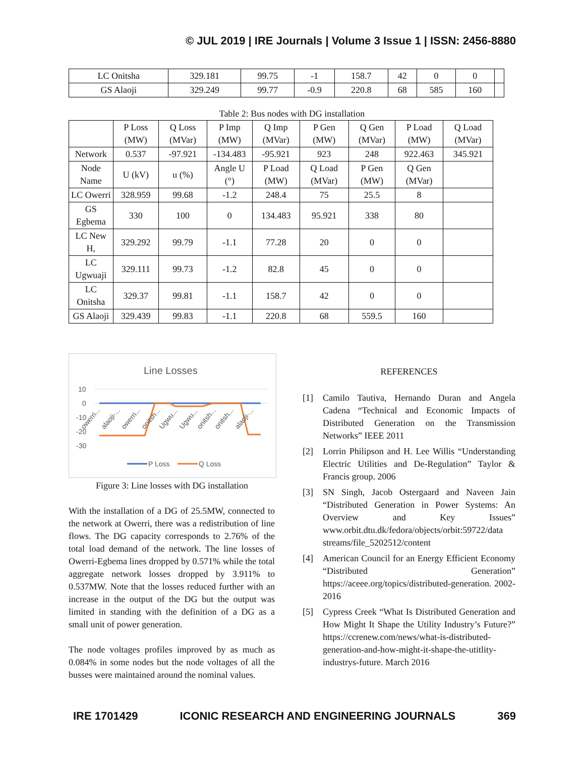© JUL 2019 | IRE Journals | Volume 3 Issue 1 | ISSN: 2456-8880
| LC Onitsha | 329.181 | 99.75 | -1 | 158.7 | 42 | 0 | 0 | |
| GS Alaoji | 329.249 | 99.77 | -0.9 | 220.8 | 68 | 585 | 160 | |
Table 2: Bus nodes with DG installation
| | P Loss (MW) | Q Loss (MVar) | P Imp (MW) | Q Imp (MVar) | P Gen (MW) | Q Gen (MVar) | P Load (MW) | Q Load (MVar) |
| --- | --- | --- | --- | --- | --- | --- | --- | --- |
| Network | 0.537 | -97.921 | -134.483 | -95.921 | 923 | 248 | 922.463 | 345.921 |
| Node Name | U (kV) | u (%) | Angle U (°) | P Load (MW) | Q Load (MVar) | P Gen (MW) | Q Gen (MVar) | |
| LC Owerri | 328.959 | 99.68 | -1.2 | 248.4 | 75 | 25.5 | 8 | |
| GS Egbema | 330 | 100 | 0 | 134.483 | 95.921 | 338 | 80 | |
| LC New H, | 329.292 | 99.79 | -1.1 | 77.28 | 20 | 0 | 0 | |
| LC Ugwuaji | 329.111 | 99.73 | -1.2 | 82.8 | 45 | 0 | 0 | |
| LC Onitsha | 329.37 | 99.81 | -1.1 | 158.7 | 42 | 0 | 0 | |
| GS Alaoji | 329.439 | 99.83 | -1.1 | 220.8 | 68 | 559.5 | 160 | |
Line Losses
10
0
-10
-20
-30
owerri...
alaoji-...
owerri...
onitsh...
Ugwu...
Ugwu...
onitsh...
onitsh...
alaoji-...
P Loss
Q Loss
Figure 3: Line losses with DG installation
With the installation of a DG of 25.5MW, connected to the network at Owerri, there was a redistribution of line flows. The DG capacity corresponds to 2.76% of the total load demand of the network. The line losses of Owerri-Egbema lines dropped by 0.571% while the total aggregate network losses dropped by 3.911% to 0.537MW. Note that the losses reduced further with an increase in the output of the DG but the output was limited in standing with the definition of a DG as a small unit of power generation.
The node voltages profiles improved by as much as 0.084% in some nodes but the node voltages of all the busses were maintained around the nominal values.
REFERENCES
[1] Camilo Tautiva, Hernando Duran and Angela Cadena “Technical and Economic Impacts of Distributed Generation on the Transmission Networks” IEEE 2011
[2] Lorrin Philipson and H. Lee Willis “Understanding Electric Utilities and De-Regulation” Taylor & Francis group. 2006
[3] SN Singh, Jacob Ostergaard and Naveen Jain “Distributed Generation in Power Systems: An Overview and Key Issues” www.orbit.dtu.dk/fedora/objects/orbit:59722/data streams/file_5202512/content
[4] American Council for an Energy Efficient Economy “Distributed Generation” https://aceee.org/topics/distributed-generation. 2002-2016
[5] Cypress Creek “What Is Distributed Generation and How Might It Shape the Utility Industry’s Future?” https://ccrenew.com/news/what-is-distributed-generation-and-how-might-it-shape-the-utitlity-industrys-future. March 2016
IRE 1701429 ICONIC RESEARCH AND ENGINEERING JOURNALS 369